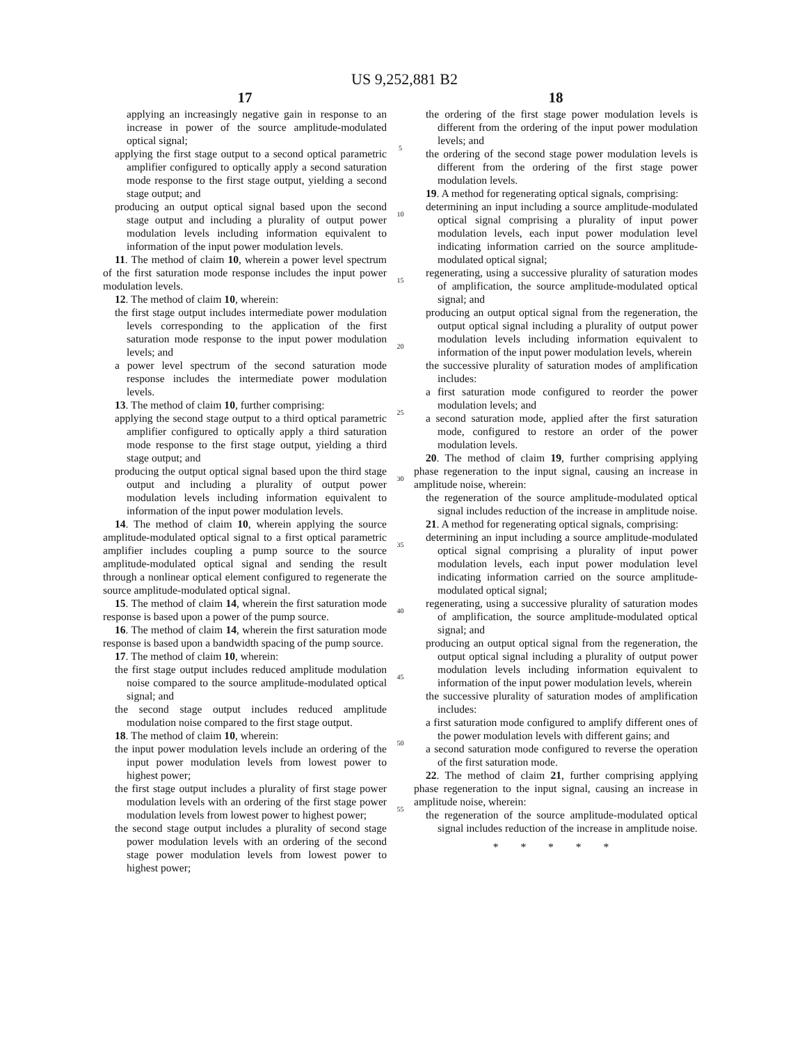US 9,252,881 B2
17
applying an increasingly negative gain in response to an increase in power of the source amplitude-modulated optical signal;
applying the first stage output to a second optical parametric amplifier configured to optically apply a second saturation mode response to the first stage output, yielding a second stage output; and
producing an output optical signal based upon the second stage output and including a plurality of output power modulation levels including information equivalent to information of the input power modulation levels.
11. The method of claim 10, wherein a power level spectrum of the first saturation mode response includes the input power modulation levels.
12. The method of claim 10, wherein:
the first stage output includes intermediate power modulation levels corresponding to the application of the first saturation mode response to the input power modulation levels; and
a power level spectrum of the second saturation mode response includes the intermediate power modulation levels.
13. The method of claim 10, further comprising:
applying the second stage output to a third optical parametric amplifier configured to optically apply a third saturation mode response to the first stage output, yielding a third stage output; and
producing the output optical signal based upon the third stage output and including a plurality of output power modulation levels including information equivalent to information of the input power modulation levels.
14. The method of claim 10, wherein applying the source amplitude-modulated optical signal to a first optical parametric amplifier includes coupling a pump source to the source amplitude-modulated optical signal and sending the result through a nonlinear optical element configured to regenerate the source amplitude-modulated optical signal.
15. The method of claim 14, wherein the first saturation mode response is based upon a power of the pump source.
16. The method of claim 14, wherein the first saturation mode response is based upon a bandwidth spacing of the pump source.
17. The method of claim 10, wherein:
the first stage output includes reduced amplitude modulation noise compared to the source amplitude-modulated optical signal; and
the second stage output includes reduced amplitude modulation noise compared to the first stage output.
18. The method of claim 10, wherein:
the input power modulation levels include an ordering of the input power modulation levels from lowest power to highest power;
the first stage output includes a plurality of first stage power modulation levels with an ordering of the first stage power modulation levels from lowest power to highest power;
the second stage output includes a plurality of second stage power modulation levels with an ordering of the second stage power modulation levels from lowest power to highest power;
5
10
15
20
25
30
35
40
45
50
55
18
the ordering of the first stage power modulation levels is different from the ordering of the input power modulation levels; and
the ordering of the second stage power modulation levels is different from the ordering of the first stage power modulation levels.
19. A method for regenerating optical signals, comprising:
determining an input including a source amplitude-modulated optical signal comprising a plurality of input power modulation levels, each input power modulation level indicating information carried on the source amplitude-modulated optical signal;
regenerating, using a successive plurality of saturation modes of amplification, the source amplitude-modulated optical signal; and
producing an output optical signal from the regeneration, the output optical signal including a plurality of output power modulation levels including information equivalent to information of the input power modulation levels, wherein
the successive plurality of saturation modes of amplification includes:
a first saturation mode configured to reorder the power modulation levels; and
a second saturation mode, applied after the first saturation mode, configured to restore an order of the power modulation levels.
20. The method of claim 19, further comprising applying phase regeneration to the input signal, causing an increase in amplitude noise, wherein:
the regeneration of the source amplitude-modulated optical signal includes reduction of the increase in amplitude noise.
21. A method for regenerating optical signals, comprising:
determining an input including a source amplitude-modulated optical signal comprising a plurality of input power modulation levels, each input power modulation level indicating information carried on the source amplitude-modulated optical signal;
regenerating, using a successive plurality of saturation modes of amplification, the source amplitude-modulated optical signal; and
producing an output optical signal from the regeneration, the output optical signal including a plurality of output power modulation levels including information equivalent to information of the input power modulation levels, wherein
the successive plurality of saturation modes of amplification includes:
a first saturation mode configured to amplify different ones of the power modulation levels with different gains; and
a second saturation mode configured to reverse the operation of the first saturation mode.
22. The method of claim 21, further comprising applying phase regeneration to the input signal, causing an increase in amplitude noise, wherein:
the regeneration of the source amplitude-modulated optical signal includes reduction of the increase in amplitude noise.
* * * * *